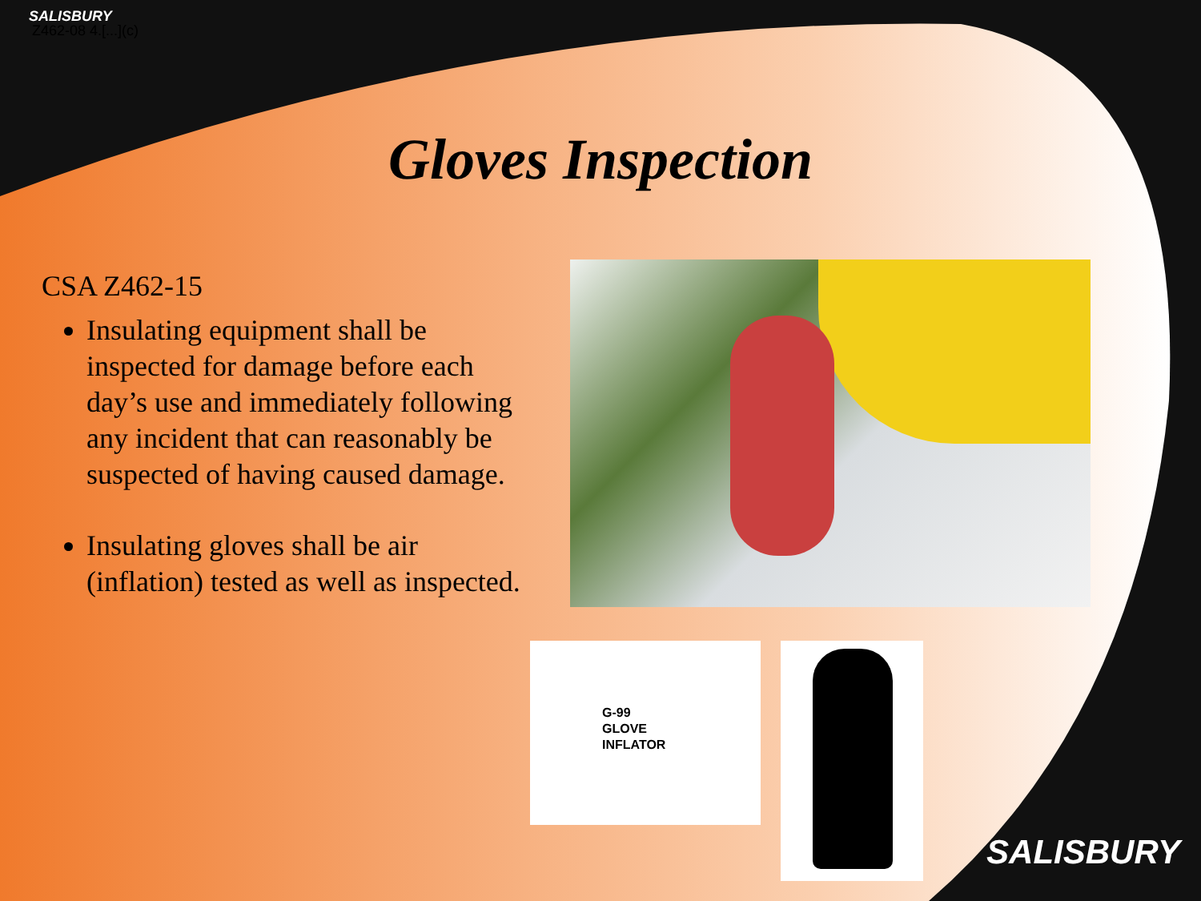SALISBURY
Z462-08 4.[...](c)
Gloves Inspection
CSA Z462-15
Insulating equipment shall be inspected for damage before each day’s use and immediately following any incident that can reasonably be suspected of having caused damage.
Insulating gloves shall be air (inflation) tested as well as inspected.
G-99
GLOVE
INFLATOR
SALISBURY